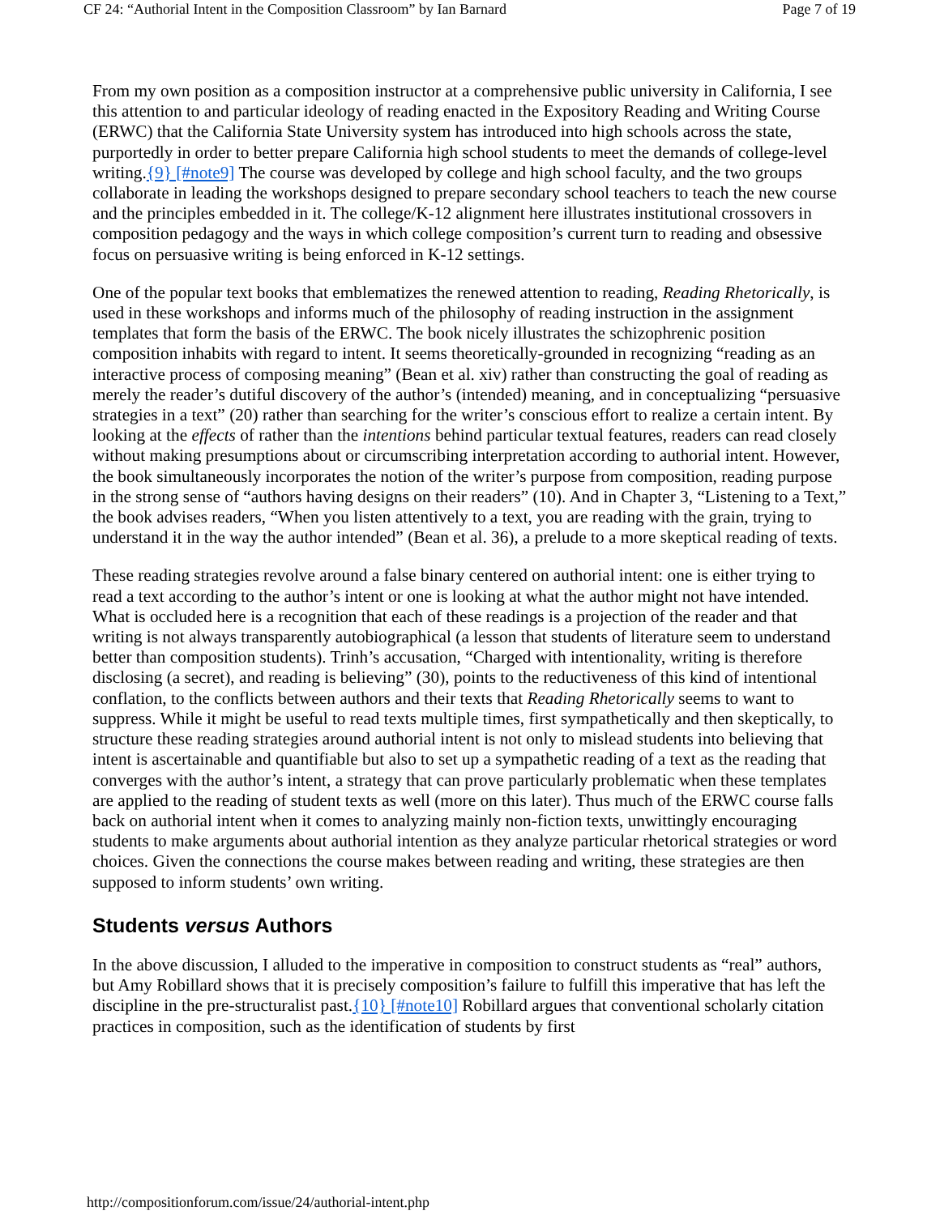CF 24: “Authorial Intent in the Composition Classroom” by Ian Barnard Page 7 of 19
From my own position as a composition instructor at a comprehensive public university in California, I see this attention to and particular ideology of reading enacted in the Expository Reading and Writing Course (ERWC) that the California State University system has introduced into high schools across the state, purportedly in order to better prepare California high school students to meet the demands of college-level writing.{9} [#note9] The course was developed by college and high school faculty, and the two groups collaborate in leading the workshops designed to prepare secondary school teachers to teach the new course and the principles embedded in it. The college/K-12 alignment here illustrates institutional crossovers in composition pedagogy and the ways in which college composition’s current turn to reading and obsessive focus on persuasive writing is being enforced in K-12 settings.
One of the popular text books that emblematizes the renewed attention to reading, Reading Rhetorically, is used in these workshops and informs much of the philosophy of reading instruction in the assignment templates that form the basis of the ERWC. The book nicely illustrates the schizophrenic position composition inhabits with regard to intent. It seems theoretically-grounded in recognizing “reading as an interactive process of composing meaning” (Bean et al. xiv) rather than constructing the goal of reading as merely the reader’s dutiful discovery of the author’s (intended) meaning, and in conceptualizing “persuasive strategies in a text” (20) rather than searching for the writer’s conscious effort to realize a certain intent. By looking at the effects of rather than the intentions behind particular textual features, readers can read closely without making presumptions about or circumscribing interpretation according to authorial intent. However, the book simultaneously incorporates the notion of the writer’s purpose from composition, reading purpose in the strong sense of “authors having designs on their readers” (10). And in Chapter 3, “Listening to a Text,” the book advises readers, “When you listen attentively to a text, you are reading with the grain, trying to understand it in the way the author intended” (Bean et al. 36), a prelude to a more skeptical reading of texts.
These reading strategies revolve around a false binary centered on authorial intent: one is either trying to read a text according to the author’s intent or one is looking at what the author might not have intended. What is occluded here is a recognition that each of these readings is a projection of the reader and that writing is not always transparently autobiographical (a lesson that students of literature seem to understand better than composition students). Trinh’s accusation, “Charged with intentionality, writing is therefore disclosing (a secret), and reading is believing” (30), points to the reductiveness of this kind of intentional conflation, to the conflicts between authors and their texts that Reading Rhetorically seems to want to suppress. While it might be useful to read texts multiple times, first sympathetically and then skeptically, to structure these reading strategies around authorial intent is not only to mislead students into believing that intent is ascertainable and quantifiable but also to set up a sympathetic reading of a text as the reading that converges with the author’s intent, a strategy that can prove particularly problematic when these templates are applied to the reading of student texts as well (more on this later). Thus much of the ERWC course falls back on authorial intent when it comes to analyzing mainly non-fiction texts, unwittingly encouraging students to make arguments about authorial intention as they analyze particular rhetorical strategies or word choices. Given the connections the course makes between reading and writing, these strategies are then supposed to inform students’ own writing.
Students versus Authors
In the above discussion, I alluded to the imperative in composition to construct students as “real” authors, but Amy Robillard shows that it is precisely composition’s failure to fulfill this imperative that has left the discipline in the pre-structuralist past.{10} [#note10] Robillard argues that conventional scholarly citation practices in composition, such as the identification of students by first
http://compositionforum.com/issue/24/authorial-intent.php